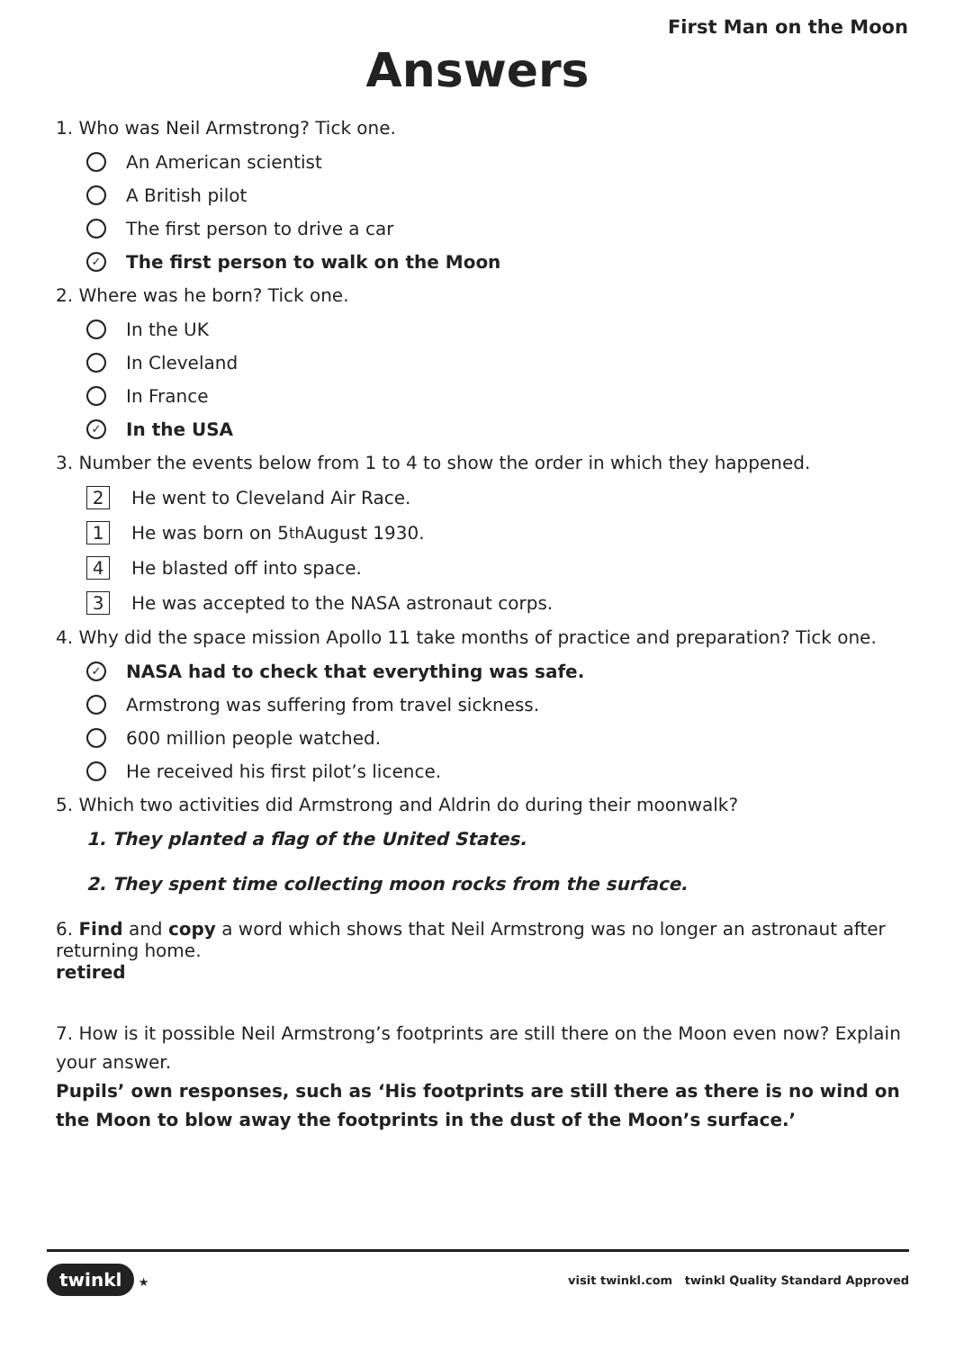First Man on the Moon
Answers
1. Who was Neil Armstrong? Tick one.
An American scientist
A British pilot
The first person to drive a car
✓ The first person to walk on the Moon
2. Where was he born? Tick one.
In the UK
In Cleveland
In France
✓ In the USA
3. Number the events below from 1 to 4 to show the order in which they happened.
2 He went to Cleveland Air Race.
1 He was born on 5<sup>th</sup> August 1930.
4 He blasted off into space.
3 He was accepted to the NASA astronaut corps.
4. Why did the space mission Apollo 11 take months of practice and preparation? Tick one.
✓ NASA had to check that everything was safe.
Armstrong was suffering from travel sickness.
600 million people watched.
He received his first pilot’s licence.
5. Which two activities did Armstrong and Aldrin do during their moonwalk?
1. They planted a flag of the United States.
2. They spent time collecting moon rocks from the surface.
6. Find and copy a word which shows that Neil Armstrong was no longer an astronaut after returning home.
retired
7. How is it possible Neil Armstrong’s footprints are still there on the Moon even now? Explain your answer.
Pupils’ own responses, such as ‘His footprints are still there as there is no wind on the Moon to blow away the footprints in the dust of the Moon’s surface.’
twinkl ★ visit twinkl.com twinkl Quality Standard Approved